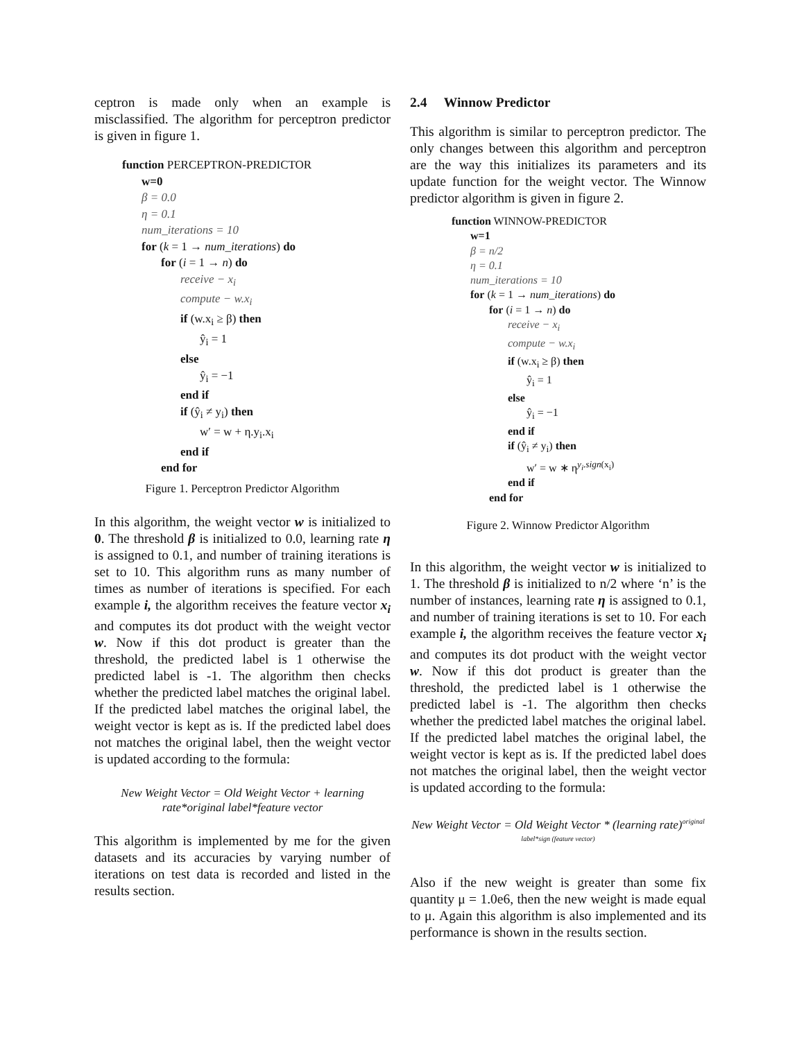ceptron is made only when an example is misclassified. The algorithm for perceptron predictor is given in figure 1.
function PERCEPTRON-PREDICTOR
w=0
β = 0.0
η = 0.1
num_iterations = 10
for (k = 1 → num_iterations) do
for (i = 1 → n) do
receive − x<sub>i</sub>
compute − w.x<sub>i</sub>
if (w.x<sub>i</sub> ≥ β) then
ŷ<sub>i</sub> = 1
else
ŷ<sub>i</sub> = −1
end if
if (ŷ<sub>i</sub> ≠ y<sub>i</sub>) then
w′ = w + η.y<sub>i</sub>.x<sub>i</sub>
end if
end for
Figure 1. Perceptron Predictor Algorithm
In this algorithm, the weight vector w is initialized to 0. The threshold β is initialized to 0.0, learning rate η is assigned to 0.1, and number of training iterations is set to 10. This algorithm runs as many number of times as number of iterations is specified. For each example i, the algorithm receives the feature vector x<sub>i</sub> and computes its dot product with the weight vector w. Now if this dot product is greater than the threshold, the predicted label is 1 otherwise the predicted label is -1. The algorithm then checks whether the predicted label matches the original label. If the predicted label matches the original label, the weight vector is kept as is. If the predicted label does not matches the original label, then the weight vector is updated according to the formula:
New Weight Vector = Old Weight Vector + learning rate*original label*feature vector
This algorithm is implemented by me for the given datasets and its accuracies by varying number of iterations on test data is recorded and listed in the results section.
2.4 Winnow Predictor
This algorithm is similar to perceptron predictor. The only changes between this algorithm and perceptron are the way this initializes its parameters and its update function for the weight vector. The Winnow predictor algorithm is given in figure 2.
function WINNOW-PREDICTOR
w=1
β = n/2
η = 0.1
num_iterations = 10
for (k = 1 → num_iterations) do
for (i = 1 → n) do
receive − x<sub>i</sub>
compute − w.x<sub>i</sub>
if (w.x<sub>i</sub> ≥ β) then
ŷ<sub>i</sub> = 1
else
ŷ<sub>i</sub> = −1
end if
if (ŷ<sub>i</sub> ≠ y<sub>i</sub>) then
w′ = w ∗ η<sup>y<sub>i</sub>.sign(x<sub>i</sub>)</sup>
end if
end for
Figure 2. Winnow Predictor Algorithm
In this algorithm, the weight vector w is initialized to 1. The threshold β is initialized to n/2 where ‘n’ is the number of instances, learning rate η is assigned to 0.1, and number of training iterations is set to 10. For each example i, the algorithm receives the feature vector x<sub>i</sub> and computes its dot product with the weight vector w. Now if this dot product is greater than the threshold, the predicted label is 1 otherwise the predicted label is -1. The algorithm then checks whether the predicted label matches the original label. If the predicted label matches the original label, the weight vector is kept as is. If the predicted label does not matches the original label, then the weight vector is updated according to the formula:
New Weight Vector = Old Weight Vector * (learning rate)<sup>original label*sign (feature vector)</sup>
Also if the new weight is greater than some fix quantity μ = 1.0e6, then the new weight is made equal to μ. Again this algorithm is also implemented and its performance is shown in the results section.